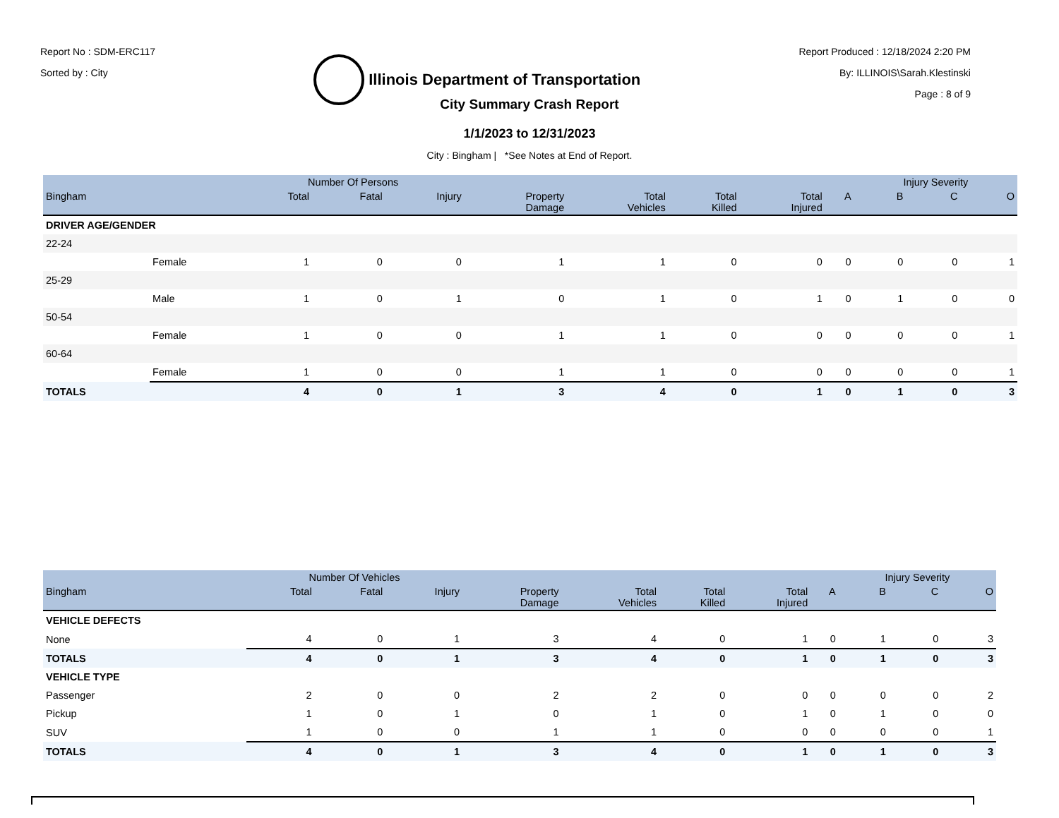Report No : SDM-ERC117
Sorted by : City
Illinois Department of Transportation
Report Produced : 12/18/2024 2:20 PM
By: ILLINOIS\Sarah.Klestinski
Page : 8 of 9
City Summary Crash Report
1/1/2023 to 12/31/2023
City : Bingham | *See Notes at End of Report.
| | | Number Of Persons | | | | | | | | Injury Severity | | |
| --- | --- | --- | --- | --- | --- | --- | --- | --- | --- | --- | --- | --- |
| Bingham | | Total | Fatal | Injury | Property Damage | Total Vehicles | Total Killed | Total Injured | A | B | C | O |
| DRIVER AGE/GENDER | | | | | | | | | | | | |
| 22-24 | | | | | | | | | | | | |
| | Female | 1 | 0 | 0 | 1 | 1 | 0 | 0 | 0 | 0 | 0 | 1 |
| 25-29 | | | | | | | | | | | | |
| | Male | 1 | 0 | 1 | 0 | 1 | 0 | 1 | 0 | 1 | 0 | 0 |
| 50-54 | | | | | | | | | | | | |
| | Female | 1 | 0 | 0 | 1 | 1 | 0 | 0 | 0 | 0 | 0 | 1 |
| 60-64 | | | | | | | | | | | | |
| | Female | 1 | 0 | 0 | 1 | 1 | 0 | 0 | 0 | 0 | 0 | 1 |
| TOTALS | | 4 | 0 | 1 | 3 | 4 | 0 | 1 | 0 | 1 | 0 | 3 |
| | Number Of Vehicles | | | | | | | | Injury Severity | | |
| --- | --- | --- | --- | --- | --- | --- | --- | --- | --- | --- | --- |
| Bingham | Total | Fatal | Injury | Property Damage | Total Vehicles | Total Killed | Total Injured | A | B | C | O |
| VEHICLE DEFECTS | | | | | | | | | | | |
| None | 4 | 0 | 1 | 3 | 4 | 0 | 1 | 0 | 1 | 0 | 3 |
| TOTALS | 4 | 0 | 1 | 3 | 4 | 0 | 1 | 0 | 1 | 0 | 3 |
| VEHICLE TYPE | | | | | | | | | | | |
| Passenger | 2 | 0 | 0 | 2 | 2 | 0 | 0 | 0 | 0 | 0 | 2 |
| Pickup | 1 | 0 | 1 | 0 | 1 | 0 | 1 | 0 | 1 | 0 | 0 |
| SUV | 1 | 0 | 0 | 1 | 1 | 0 | 0 | 0 | 0 | 0 | 1 |
| TOTALS | 4 | 0 | 1 | 3 | 4 | 0 | 1 | 0 | 1 | 0 | 3 |